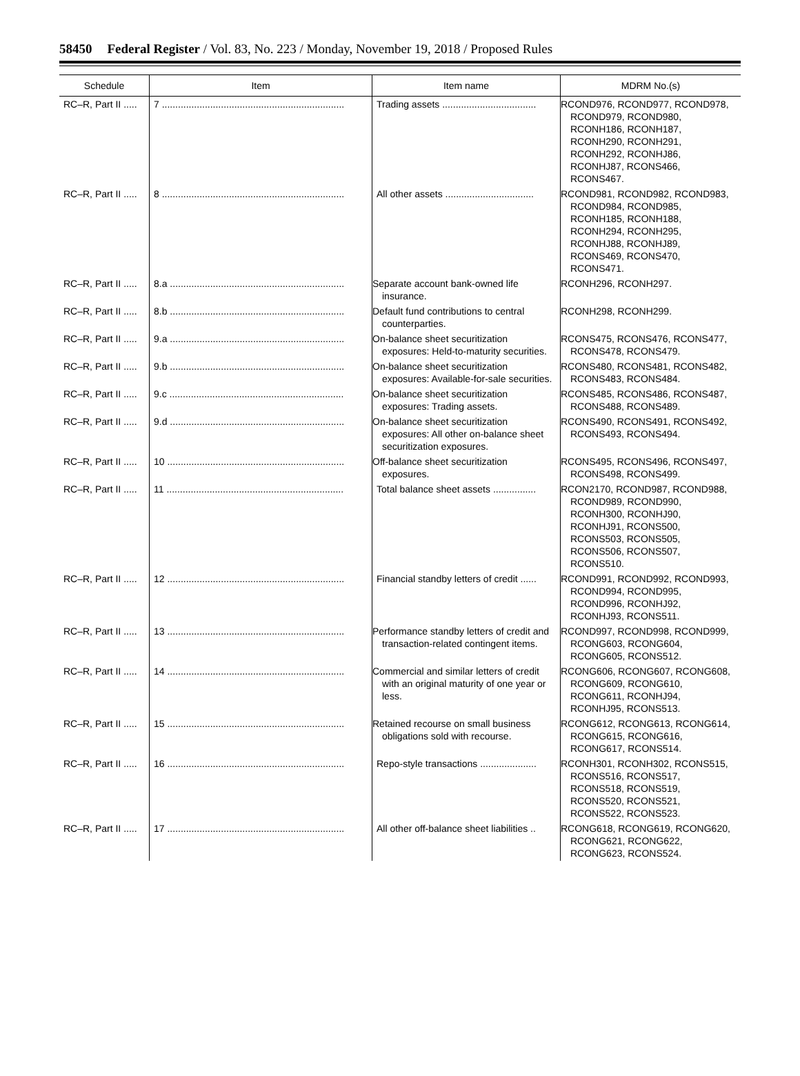58450 Federal Register / Vol. 83, No. 223 / Monday, November 19, 2018 / Proposed Rules
| Schedule | Item | Item name | MDRM No.(s) |
| --- | --- | --- | --- |
| RC–R, Part II ..... | 7 .................................................................... | Trading assets ................................... | RCOND976, RCOND977, RCOND978, RCOND979, RCOND980, RCONH186, RCONH187, RCONH290, RCONH291, RCONH292, RCONHJ86, RCONHJ87, RCONS466, RCONS467. |
| RC–R, Part II ..... | 8 .................................................................... | All other assets ................................. | RCOND981, RCOND982, RCOND983, RCOND984, RCOND985, RCONH185, RCONH188, RCONH294, RCONH295, RCONHJ88, RCONHJ89, RCONS469, RCONS470, RCONS471. |
| RC–R, Part II ..... | 8.a ................................................................. | Separate account bank-owned life insurance. | RCONH296, RCONH297. |
| RC–R, Part II ..... | 8.b ................................................................. | Default fund contributions to central counterparties. | RCONH298, RCONH299. |
| RC–R, Part II ..... | 9.a ................................................................. | On-balance sheet securitization exposures: Held-to-maturity securities. | RCONS475, RCONS476, RCONS477, RCONS478, RCONS479. |
| RC–R, Part II ..... | 9.b ................................................................. | On-balance sheet securitization exposures: Available-for-sale securities. | RCONS480, RCONS481, RCONS482, RCONS483, RCONS484. |
| RC–R, Part II ..... | 9.c ................................................................. | On-balance sheet securitization exposures: Trading assets. | RCONS485, RCONS486, RCONS487, RCONS488, RCONS489. |
| RC–R, Part II ..... | 9.d ................................................................. | On-balance sheet securitization exposures: All other on-balance sheet securitization exposures. | RCONS490, RCONS491, RCONS492, RCONS493, RCONS494. |
| RC–R, Part II ..... | 10 .................................................................. | Off-balance sheet securitization exposures. | RCONS495, RCONS496, RCONS497, RCONS498, RCONS499. |
| RC–R, Part II ..... | 11 .................................................................. | Total balance sheet assets ................ | RCON2170, RCOND987, RCOND988, RCOND989, RCOND990, RCONH300, RCONHJ90, RCONHJ91, RCONS500, RCONS503, RCONS505, RCONS506, RCONS507, RCONS510. |
| RC–R, Part II ..... | 12 .................................................................. | Financial standby letters of credit ...... | RCOND991, RCOND992, RCOND993, RCOND994, RCOND995, RCOND996, RCONHJ92, RCONHJ93, RCONS511. |
| RC–R, Part II ..... | 13 .................................................................. | Performance standby letters of credit and transaction-related contingent items. | RCOND997, RCOND998, RCOND999, RCONG603, RCONG604, RCONG605, RCONS512. |
| RC–R, Part II ..... | 14 .................................................................. | Commercial and similar letters of credit with an original maturity of one year or less. | RCONG606, RCONG607, RCONG608, RCONG609, RCONG610, RCONG611, RCONHJ94, RCONHJ95, RCONS513. |
| RC–R, Part II ..... | 15 .................................................................. | Retained recourse on small business obligations sold with recourse. | RCONG612, RCONG613, RCONG614, RCONG615, RCONG616, RCONG617, RCONS514. |
| RC–R, Part II ..... | 16 .................................................................. | Repo-style transactions ..................... | RCONH301, RCONH302, RCONS515, RCONS516, RCONS517, RCONS518, RCONS519, RCONS520, RCONS521, RCONS522, RCONS523. |
| RC–R, Part II ..... | 17 .................................................................. | All other off-balance sheet liabilities .. | RCONG618, RCONG619, RCONG620, RCONG621, RCONG622, RCONG623, RCONS524. |